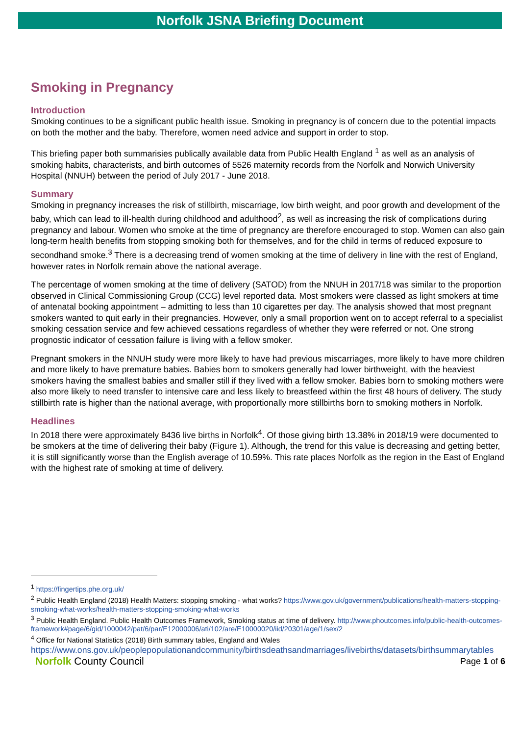Norfolk JSNA Briefing Document
Smoking in Pregnancy
Introduction
Smoking continues to be a significant public health issue. Smoking in pregnancy is of concern due to the potential impacts on both the mother and the baby. Therefore, women need advice and support in order to stop.
This briefing paper both summarisies publically available data from Public Health England <sup>1</sup> as well as an analysis of smoking habits, characterists, and birth outcomes of 5526 maternity records from the Norfolk and Norwich University Hospital (NNUH) between the period of July 2017 - June 2018.
Summary
Smoking in pregnancy increases the risk of stillbirth, miscarriage, low birth weight, and poor growth and development of the baby, which can lead to ill-health during childhood and adulthood<sup>2</sup>, as well as increasing the risk of complications during pregnancy and labour. Women who smoke at the time of pregnancy are therefore encouraged to stop. Women can also gain long-term health benefits from stopping smoking both for themselves, and for the child in terms of reduced exposure to secondhand smoke.<sup>3</sup> There is a decreasing trend of women smoking at the time of delivery in line with the rest of England, however rates in Norfolk remain above the national average.
The percentage of women smoking at the time of delivery (SATOD) from the NNUH in 2017/18 was similar to the proportion observed in Clinical Commissioning Group (CCG) level reported data. Most smokers were classed as light smokers at time of antenatal booking appointment – admitting to less than 10 cigarettes per day. The analysis showed that most pregnant smokers wanted to quit early in their pregnancies. However, only a small proportion went on to accept referral to a specialist smoking cessation service and few achieved cessations regardless of whether they were referred or not. One strong prognostic indicator of cessation failure is living with a fellow smoker.
Pregnant smokers in the NNUH study were more likely to have had previous miscarriages, more likely to have more children and more likely to have premature babies. Babies born to smokers generally had lower birthweight, with the heaviest smokers having the smallest babies and smaller still if they lived with a fellow smoker. Babies born to smoking mothers were also more likely to need transfer to intensive care and less likely to breastfeed within the first 48 hours of delivery. The study stillbirth rate is higher than the national average, with proportionally more stillbirths born to smoking mothers in Norfolk.
Headlines
In 2018 there were approximately 8436 live births in Norfolk<sup>4</sup>. Of those giving birth 13.38% in 2018/19 were documented to be smokers at the time of delivering their baby (Figure 1). Although, the trend for this value is decreasing and getting better, it is still significantly worse than the English average of 10.59%. This rate places Norfolk as the region in the East of England with the highest rate of smoking at time of delivery.
<sup>1</sup> https://fingertips.phe.org.uk/
<sup>2</sup> Public Health England (2018) Health Matters: stopping smoking - what works? https://www.gov.uk/government/publications/health-matters-stopping-smoking-what-works/health-matters-stopping-smoking-what-works
<sup>3</sup> Public Health England. Public Health Outcomes Framework, Smoking status at time of delivery. http://www.phoutcomes.info/public-health-outcomes-framework#page/6/gid/1000042/pat/6/par/E12000006/ati/102/are/E10000020/iid/20301/age/1/sex/2
<sup>4</sup> Office for National Statistics (2018) Birth summary tables, England and Wales
https://www.ons.gov.uk/peoplepopulationandcommunity/birthsdeathsandmarriages/livebirths/datasets/birthsummarytables
Norfolk County Council
Page 1 of 6